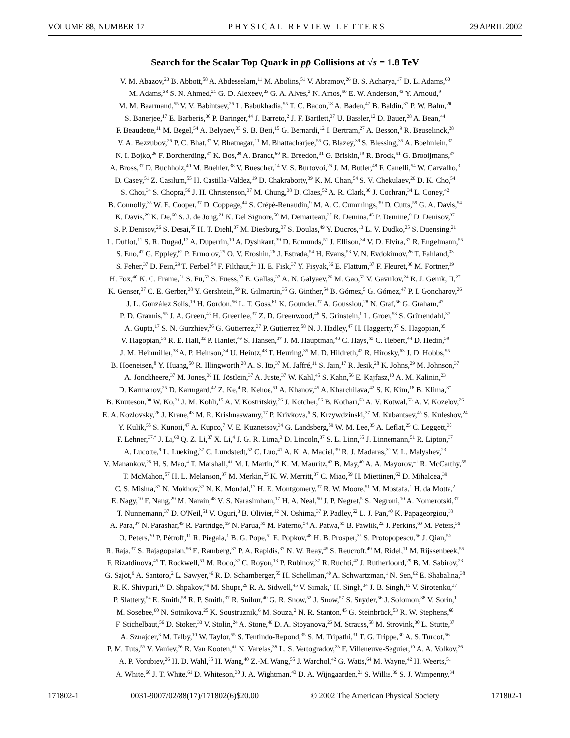VOLUME 88, NUMBER 17 PHYSICAL REVIEW LETTERS 29 APRIL 2002
Search for the Scalar Top Quark in pp̄ Collisions at √s = 1.8 TeV
V. M. Abazov,<sup>23</sup> B. Abbott,<sup>58</sup> A. Abdesselam,<sup>11</sup> M. Abolins,<sup>51</sup> V. Abramov,<sup>26</sup> B. S. Acharya,<sup>17</sup> D. L. Adams,<sup>60</sup>
M. Adams,<sup>38</sup> S. N. Ahmed,<sup>21</sup> G. D. Alexeev,<sup>23</sup> G. A. Alves,<sup>2</sup> N. Amos,<sup>50</sup> E. W. Anderson,<sup>43</sup> Y. Arnoud,<sup>9</sup>
M. M. Baarmand,<sup>55</sup> V. V. Babintsev,<sup>26</sup> L. Babukhadia,<sup>55</sup> T. C. Bacon,<sup>28</sup> A. Baden,<sup>47</sup> B. Baldin,<sup>37</sup> P. W. Balm,<sup>20</sup>
S. Banerjee,<sup>17</sup> E. Barberis,<sup>30</sup> P. Baringer,<sup>44</sup> J. Barreto,<sup>2</sup> J. F. Bartlett,<sup>37</sup> U. Bassler,<sup>12</sup> D. Bauer,<sup>28</sup> A. Bean,<sup>44</sup>
F. Beaudette,<sup>11</sup> M. Begel,<sup>54</sup> A. Belyaev,<sup>35</sup> S. B. Beri,<sup>15</sup> G. Bernardi,<sup>12</sup> I. Bertram,<sup>27</sup> A. Besson,<sup>9</sup> R. Beuselinck,<sup>28</sup>
V. A. Bezzubov,<sup>26</sup> P. C. Bhat,<sup>37</sup> V. Bhatnagar,<sup>11</sup> M. Bhattacharjee,<sup>55</sup> G. Blazey,<sup>39</sup> S. Blessing,<sup>35</sup> A. Boehnlein,<sup>37</sup>
N. I. Bojko,<sup>26</sup> F. Borcherding,<sup>37</sup> K. Bos,<sup>20</sup> A. Brandt,<sup>60</sup> R. Breedon,<sup>31</sup> G. Briskin,<sup>59</sup> R. Brock,<sup>51</sup> G. Brooijmans,<sup>37</sup>
A. Bross,<sup>37</sup> D. Buchholz,<sup>40</sup> M. Buehler,<sup>38</sup> V. Buescher,<sup>14</sup> V. S. Burtovoi,<sup>26</sup> J. M. Butler,<sup>48</sup> F. Canelli,<sup>54</sup> W. Carvalho,<sup>3</sup>
D. Casey,<sup>51</sup> Z. Casilum,<sup>55</sup> H. Castilla-Valdez,<sup>19</sup> D. Chakraborty,<sup>39</sup> K. M. Chan,<sup>54</sup> S. V. Chekulaev,<sup>26</sup> D. K. Cho,<sup>54</sup>
S. Choi,<sup>34</sup> S. Chopra,<sup>56</sup> J. H. Christenson,<sup>37</sup> M. Chung,<sup>38</sup> D. Claes,<sup>52</sup> A. R. Clark,<sup>30</sup> J. Cochran,<sup>34</sup> L. Coney,<sup>42</sup>
B. Connolly,<sup>35</sup> W. E. Cooper,<sup>37</sup> D. Coppage,<sup>44</sup> S. Crépé-Renaudin,<sup>9</sup> M. A. C. Cummings,<sup>39</sup> D. Cutts,<sup>59</sup> G. A. Davis,<sup>54</sup>
K. Davis,<sup>29</sup> K. De,<sup>60</sup> S. J. de Jong,<sup>21</sup> K. Del Signore,<sup>50</sup> M. Demarteau,<sup>37</sup> R. Demina,<sup>45</sup> P. Demine,<sup>9</sup> D. Denisov,<sup>37</sup>
S. P. Denisov,<sup>26</sup> S. Desai,<sup>55</sup> H. T. Diehl,<sup>37</sup> M. Diesburg,<sup>37</sup> S. Doulas,<sup>49</sup> Y. Ducros,<sup>13</sup> L. V. Dudko,<sup>25</sup> S. Duensing,<sup>21</sup>
L. Duflot,<sup>11</sup> S. R. Dugad,<sup>17</sup> A. Duperrin,<sup>10</sup> A. Dyshkant,<sup>39</sup> D. Edmunds,<sup>51</sup> J. Ellison,<sup>34</sup> V. D. Elvira,<sup>37</sup> R. Engelmann,<sup>55</sup>
S. Eno,<sup>47</sup> G. Eppley,<sup>62</sup> P. Ermolov,<sup>25</sup> O. V. Eroshin,<sup>26</sup> J. Estrada,<sup>54</sup> H. Evans,<sup>53</sup> V. N. Evdokimov,<sup>26</sup> T. Fahland,<sup>33</sup>
S. Feher,<sup>37</sup> D. Fein,<sup>29</sup> T. Ferbel,<sup>54</sup> F. Filthaut,<sup>21</sup> H. E. Fisk,<sup>37</sup> Y. Fisyak,<sup>56</sup> E. Flattum,<sup>37</sup> F. Fleuret,<sup>30</sup> M. Fortner,<sup>39</sup>
H. Fox,<sup>40</sup> K. C. Frame,<sup>51</sup> S. Fu,<sup>53</sup> S. Fuess,<sup>37</sup> E. Gallas,<sup>37</sup> A. N. Galyaev,<sup>26</sup> M. Gao,<sup>53</sup> V. Gavrilov,<sup>24</sup> R. J. Genik, II,<sup>27</sup>
K. Genser,<sup>37</sup> C. E. Gerber,<sup>38</sup> Y. Gershtein,<sup>59</sup> R. Gilmartin,<sup>35</sup> G. Ginther,<sup>54</sup> B. Gómez,<sup>5</sup> G. Gómez,<sup>47</sup> P. I. Goncharov,<sup>26</sup>
J. L. González Solís,<sup>19</sup> H. Gordon,<sup>56</sup> L. T. Goss,<sup>61</sup> K. Gounder,<sup>37</sup> A. Goussiou,<sup>28</sup> N. Graf,<sup>56</sup> G. Graham,<sup>47</sup>
P. D. Grannis,<sup>55</sup> J. A. Green,<sup>43</sup> H. Greenlee,<sup>37</sup> Z. D. Greenwood,<sup>46</sup> S. Grinstein,<sup>1</sup> L. Groer,<sup>53</sup> S. Grünendahl,<sup>37</sup>
A. Gupta,<sup>17</sup> S. N. Gurzhiev,<sup>26</sup> G. Gutierrez,<sup>37</sup> P. Gutierrez,<sup>58</sup> N. J. Hadley,<sup>47</sup> H. Haggerty,<sup>37</sup> S. Hagopian,<sup>35</sup>
V. Hagopian,<sup>35</sup> R. E. Hall,<sup>32</sup> P. Hanlet,<sup>49</sup> S. Hansen,<sup>37</sup> J. M. Hauptman,<sup>43</sup> C. Hays,<sup>53</sup> C. Hebert,<sup>44</sup> D. Hedin,<sup>39</sup>
J. M. Heinmiller,<sup>38</sup> A. P. Heinson,<sup>34</sup> U. Heintz,<sup>48</sup> T. Heuring,<sup>35</sup> M. D. Hildreth,<sup>42</sup> R. Hirosky,<sup>63</sup> J. D. Hobbs,<sup>55</sup>
B. Hoeneisen,<sup>8</sup> Y. Huang,<sup>50</sup> R. Illingworth,<sup>28</sup> A. S. Ito,<sup>37</sup> M. Jaffré,<sup>11</sup> S. Jain,<sup>17</sup> R. Jesik,<sup>28</sup> K. Johns,<sup>29</sup> M. Johnson,<sup>37</sup>
A. Jonckheere,<sup>37</sup> M. Jones,<sup>36</sup> H. Jöstlein,<sup>37</sup> A. Juste,<sup>37</sup> W. Kahl,<sup>45</sup> S. Kahn,<sup>56</sup> E. Kajfasz,<sup>10</sup> A. M. Kalinin,<sup>23</sup>
D. Karmanov,<sup>25</sup> D. Karmgard,<sup>42</sup> Z. Ke,<sup>4</sup> R. Kehoe,<sup>51</sup> A. Khanov,<sup>45</sup> A. Kharchilava,<sup>42</sup> S. K. Kim,<sup>18</sup> B. Klima,<sup>37</sup>
B. Knuteson,<sup>30</sup> W. Ko,<sup>31</sup> J. M. Kohli,<sup>15</sup> A. V. Kostritskiy,<sup>26</sup> J. Kotcher,<sup>56</sup> B. Kothari,<sup>53</sup> A. V. Kotwal,<sup>53</sup> A. V. Kozelov,<sup>26</sup>
E. A. Kozlovsky,<sup>26</sup> J. Krane,<sup>43</sup> M. R. Krishnaswamy,<sup>17</sup> P. Krivkova,<sup>6</sup> S. Krzywdzinski,<sup>37</sup> M. Kubantsev,<sup>45</sup> S. Kuleshov,<sup>24</sup>
Y. Kulik,<sup>55</sup> S. Kunori,<sup>47</sup> A. Kupco,<sup>7</sup> V. E. Kuznetsov,<sup>34</sup> G. Landsberg,<sup>59</sup> W. M. Lee,<sup>35</sup> A. Leflat,<sup>25</sup> C. Leggett,<sup>30</sup>
F. Lehner,<sup>37,*</sup> J. Li,<sup>60</sup> Q. Z. Li,<sup>37</sup> X. Li,<sup>4</sup> J. G. R. Lima,<sup>3</sup> D. Lincoln,<sup>37</sup> S. L. Linn,<sup>35</sup> J. Linnemann,<sup>51</sup> R. Lipton,<sup>37</sup>
A. Lucotte,<sup>9</sup> L. Lueking,<sup>37</sup> C. Lundstedt,<sup>52</sup> C. Luo,<sup>41</sup> A. K. A. Maciel,<sup>39</sup> R. J. Madaras,<sup>30</sup> V. L. Malyshev,<sup>23</sup>
V. Manankov,<sup>25</sup> H. S. Mao,<sup>4</sup> T. Marshall,<sup>41</sup> M. I. Martin,<sup>39</sup> K. M. Mauritz,<sup>43</sup> B. May,<sup>40</sup> A. A. Mayorov,<sup>41</sup> R. McCarthy,<sup>55</sup>
T. McMahon,<sup>57</sup> H. L. Melanson,<sup>37</sup> M. Merkin,<sup>25</sup> K. W. Merritt,<sup>37</sup> C. Miao,<sup>59</sup> H. Miettinen,<sup>62</sup> D. Mihalcea,<sup>39</sup>
C. S. Mishra,<sup>37</sup> N. Mokhov,<sup>37</sup> N. K. Mondal,<sup>17</sup> H. E. Montgomery,<sup>37</sup> R. W. Moore,<sup>51</sup> M. Mostafa,<sup>1</sup> H. da Motta,<sup>2</sup>
E. Nagy,<sup>10</sup> F. Nang,<sup>29</sup> M. Narain,<sup>48</sup> V. S. Narasimham,<sup>17</sup> H. A. Neal,<sup>50</sup> J. P. Negret,<sup>5</sup> S. Negroni,<sup>10</sup> A. Nomerotski,<sup>37</sup>
T. Nunnemann,<sup>37</sup> D. O'Neil,<sup>51</sup> V. Oguri,<sup>3</sup> B. Olivier,<sup>12</sup> N. Oshima,<sup>37</sup> P. Padley,<sup>62</sup> L. J. Pan,<sup>40</sup> K. Papageorgiou,<sup>38</sup>
A. Para,<sup>37</sup> N. Parashar,<sup>49</sup> R. Partridge,<sup>59</sup> N. Parua,<sup>55</sup> M. Paterno,<sup>54</sup> A. Patwa,<sup>55</sup> B. Pawlik,<sup>22</sup> J. Perkins,<sup>60</sup> M. Peters,<sup>36</sup>
O. Peters,<sup>20</sup> P. Pétroff,<sup>11</sup> R. Piegaia,<sup>1</sup> B. G. Pope,<sup>51</sup> E. Popkov,<sup>48</sup> H. B. Prosper,<sup>35</sup> S. Protopopescu,<sup>56</sup> J. Qian,<sup>50</sup>
R. Raja,<sup>37</sup> S. Rajagopalan,<sup>56</sup> E. Ramberg,<sup>37</sup> P. A. Rapidis,<sup>37</sup> N. W. Reay,<sup>45</sup> S. Reucroft,<sup>49</sup> M. Ridel,<sup>11</sup> M. Rijssenbeek,<sup>55</sup>
F. Rizatdinova,<sup>45</sup> T. Rockwell,<sup>51</sup> M. Roco,<sup>37</sup> C. Royon,<sup>13</sup> P. Rubinov,<sup>37</sup> R. Ruchti,<sup>42</sup> J. Rutherfoord,<sup>29</sup> B. M. Sabirov,<sup>23</sup>
G. Sajot,<sup>9</sup> A. Santoro,<sup>2</sup> L. Sawyer,<sup>46</sup> R. D. Schamberger,<sup>55</sup> H. Schellman,<sup>40</sup> A. Schwartzman,<sup>1</sup> N. Sen,<sup>62</sup> E. Shabalina,<sup>38</sup>
R. K. Shivpuri,<sup>16</sup> D. Shpakov,<sup>49</sup> M. Shupe,<sup>29</sup> R. A. Sidwell,<sup>45</sup> V. Simak,<sup>7</sup> H. Singh,<sup>34</sup> J. B. Singh,<sup>15</sup> V. Sirotenko,<sup>37</sup>
P. Slattery,<sup>54</sup> E. Smith,<sup>58</sup> R. P. Smith,<sup>37</sup> R. Snihur,<sup>40</sup> G. R. Snow,<sup>52</sup> J. Snow,<sup>57</sup> S. Snyder,<sup>56</sup> J. Solomon,<sup>38</sup> V. Sorín,<sup>1</sup>
M. Sosebee,<sup>60</sup> N. Sotnikova,<sup>25</sup> K. Soustruznik,<sup>6</sup> M. Souza,<sup>2</sup> N. R. Stanton,<sup>45</sup> G. Steinbrück,<sup>53</sup> R. W. Stephens,<sup>60</sup>
F. Stichelbaut,<sup>56</sup> D. Stoker,<sup>33</sup> V. Stolin,<sup>24</sup> A. Stone,<sup>46</sup> D. A. Stoyanova,<sup>26</sup> M. Strauss,<sup>58</sup> M. Strovink,<sup>30</sup> L. Stutte,<sup>37</sup>
A. Sznajder,<sup>3</sup> M. Talby,<sup>10</sup> W. Taylor,<sup>55</sup> S. Tentindo-Repond,<sup>35</sup> S. M. Tripathi,<sup>31</sup> T. G. Trippe,<sup>30</sup> A. S. Turcot,<sup>56</sup>
P. M. Tuts,<sup>53</sup> V. Vaniev,<sup>26</sup> R. Van Kooten,<sup>41</sup> N. Varelas,<sup>38</sup> L. S. Vertogradov,<sup>23</sup> F. Villeneuve-Seguier,<sup>10</sup> A. A. Volkov,<sup>26</sup>
A. P. Vorobiev,<sup>26</sup> H. D. Wahl,<sup>35</sup> H. Wang,<sup>40</sup> Z.-M. Wang,<sup>55</sup> J. Warchol,<sup>42</sup> G. Watts,<sup>64</sup> M. Wayne,<sup>42</sup> H. Weerts,<sup>51</sup>
A. White,<sup>60</sup> J. T. White,<sup>61</sup> D. Whiteson,<sup>30</sup> J. A. Wightman,<sup>43</sup> D. A. Wijngaarden,<sup>21</sup> S. Willis,<sup>39</sup> S. J. Wimpenny,<sup>34</sup>
171802-1 0031-9007/02/88(17)/171802(6)$20.00 © 2002 The American Physical Society 171802-1